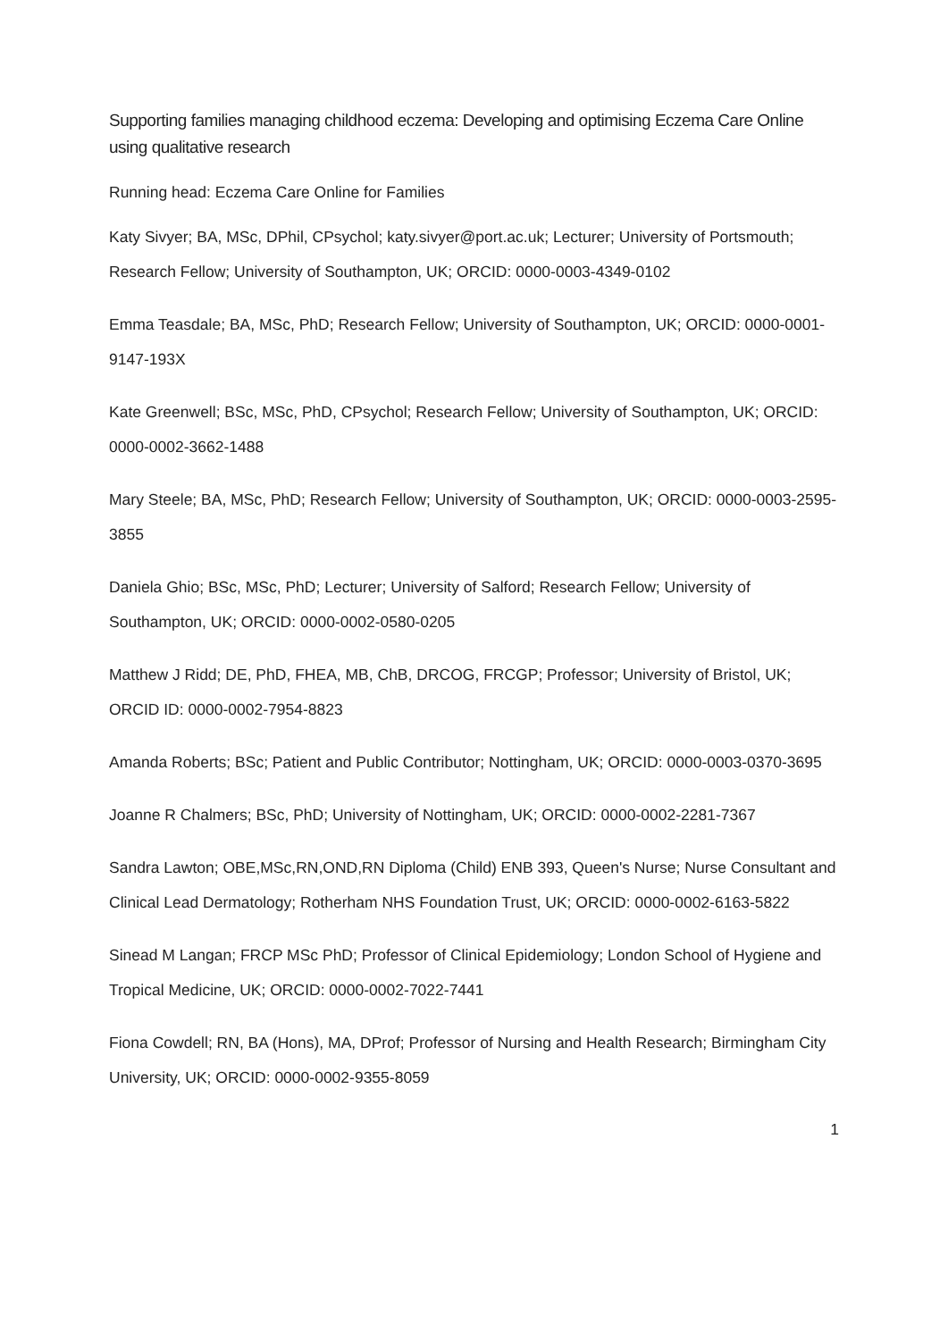Supporting families managing childhood eczema: Developing and optimising Eczema Care Online using qualitative research
Running head: Eczema Care Online for Families
Katy Sivyer; BA, MSc, DPhil, CPsychol; katy.sivyer@port.ac.uk; Lecturer; University of Portsmouth; Research Fellow; University of Southampton, UK; ORCID: 0000-0003-4349-0102
Emma Teasdale; BA, MSc, PhD; Research Fellow; University of Southampton, UK; ORCID: 0000-0001-9147-193X
Kate Greenwell; BSc, MSc, PhD, CPsychol; Research Fellow; University of Southampton, UK; ORCID: 0000-0002-3662-1488
Mary Steele; BA, MSc, PhD; Research Fellow; University of Southampton, UK; ORCID: 0000-0003-2595-3855
Daniela Ghio; BSc, MSc, PhD; Lecturer; University of Salford; Research Fellow; University of Southampton, UK; ORCID: 0000-0002-0580-0205
Matthew J Ridd; DE, PhD, FHEA, MB, ChB, DRCOG, FRCGP; Professor; University of Bristol, UK; ORCID ID: 0000-0002-7954-8823
Amanda Roberts; BSc; Patient and Public Contributor; Nottingham, UK; ORCID: 0000-0003-0370-3695
Joanne R Chalmers; BSc, PhD; University of Nottingham, UK; ORCID: 0000-0002-2281-7367
Sandra Lawton; OBE,MSc,RN,OND,RN Diploma (Child) ENB 393, Queen's Nurse; Nurse Consultant and Clinical Lead Dermatology; Rotherham NHS Foundation Trust, UK; ORCID: 0000-0002-6163-5822
Sinead M Langan; FRCP MSc PhD; Professor of Clinical Epidemiology; London School of Hygiene and Tropical Medicine, UK; ORCID: 0000-0002-7022-7441
Fiona Cowdell; RN, BA (Hons), MA, DProf; Professor of Nursing and Health Research; Birmingham City University, UK; ORCID: 0000-0002-9355-8059
1